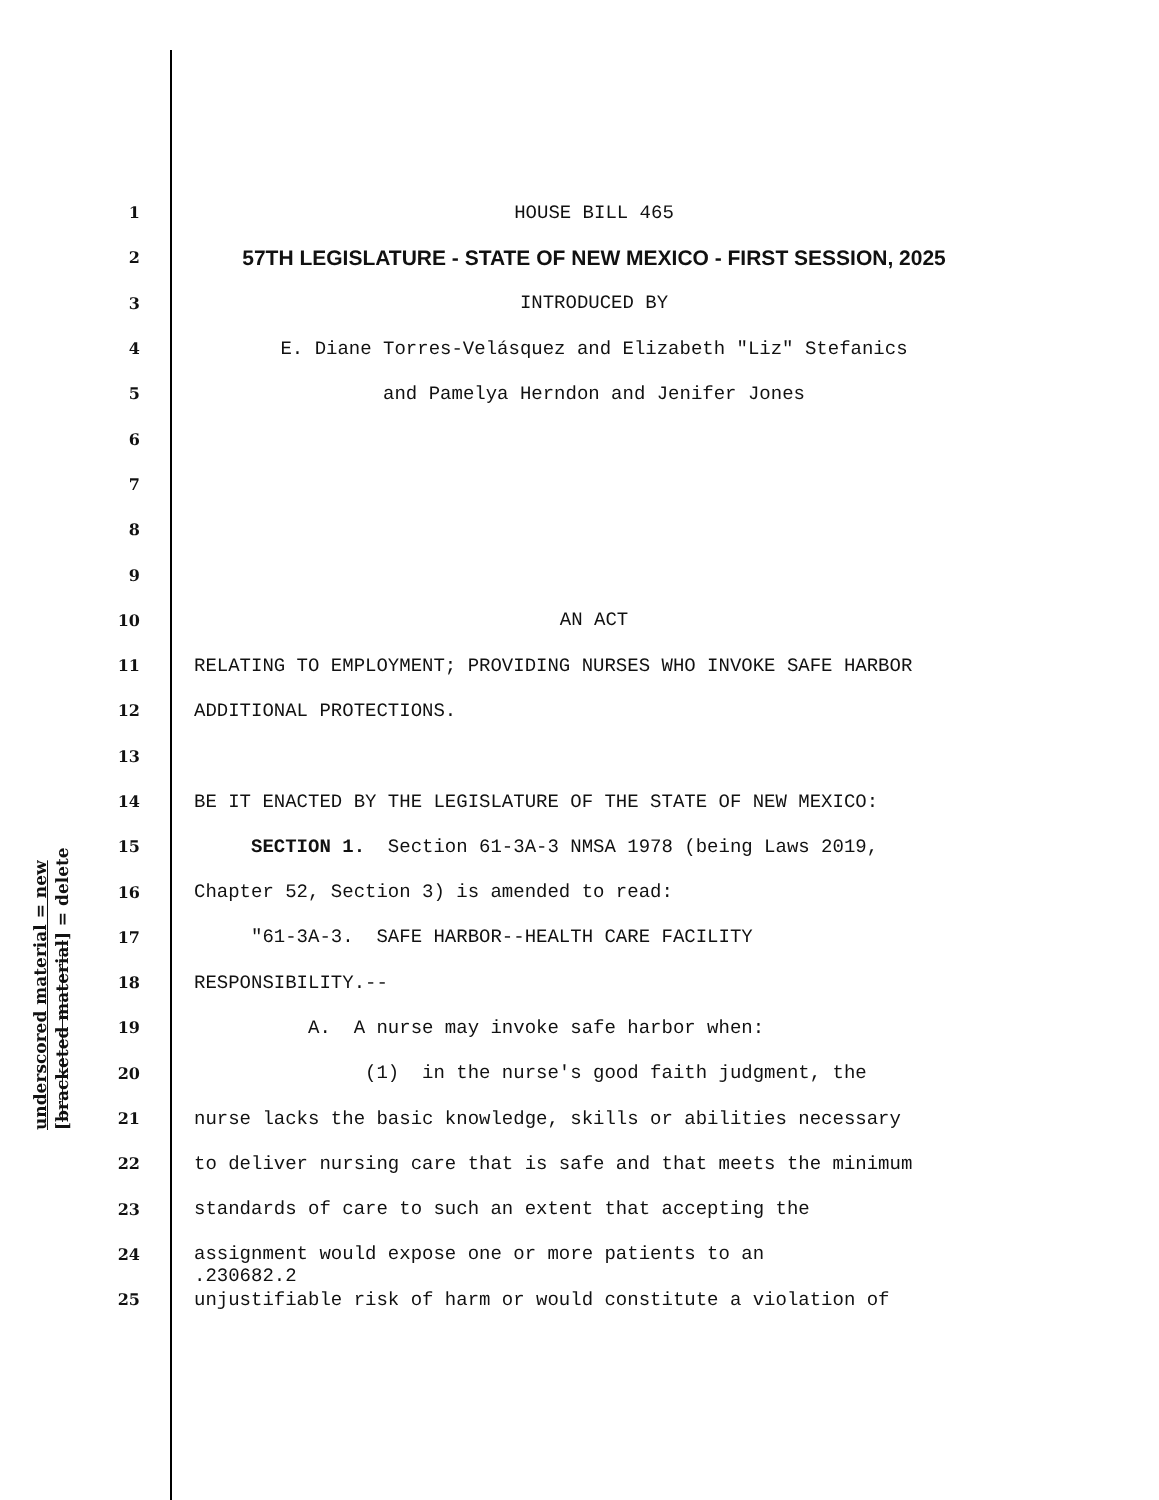underscored material = new [bracketed material] = delete
1 HOUSE BILL 465
2 57TH LEGISLATURE - STATE OF NEW MEXICO - FIRST SESSION, 2025
3 INTRODUCED BY
4 E. Diane Torres-Velásquez and Elizabeth "Liz" Stefanics
5 and Pamelya Herndon and Jenifer Jones
6
7
8
9
10 AN ACT
11 RELATING TO EMPLOYMENT; PROVIDING NURSES WHO INVOKE SAFE HARBOR
12 ADDITIONAL PROTECTIONS.
13
14 BE IT ENACTED BY THE LEGISLATURE OF THE STATE OF NEW MEXICO:
15 SECTION 1. Section 61-3A-3 NMSA 1978 (being Laws 2019,
16 Chapter 52, Section 3) is amended to read:
17 "61-3A-3. SAFE HARBOR--HEALTH CARE FACILITY
18 RESPONSIBILITY.--
19 A. A nurse may invoke safe harbor when:
20 (1) in the nurse's good faith judgment, the
21 nurse lacks the basic knowledge, skills or abilities necessary
22 to deliver nursing care that is safe and that meets the minimum
23 standards of care to such an extent that accepting the
24 assignment would expose one or more patients to an
25 unjustifiable risk of harm or would constitute a violation of
.230682.2